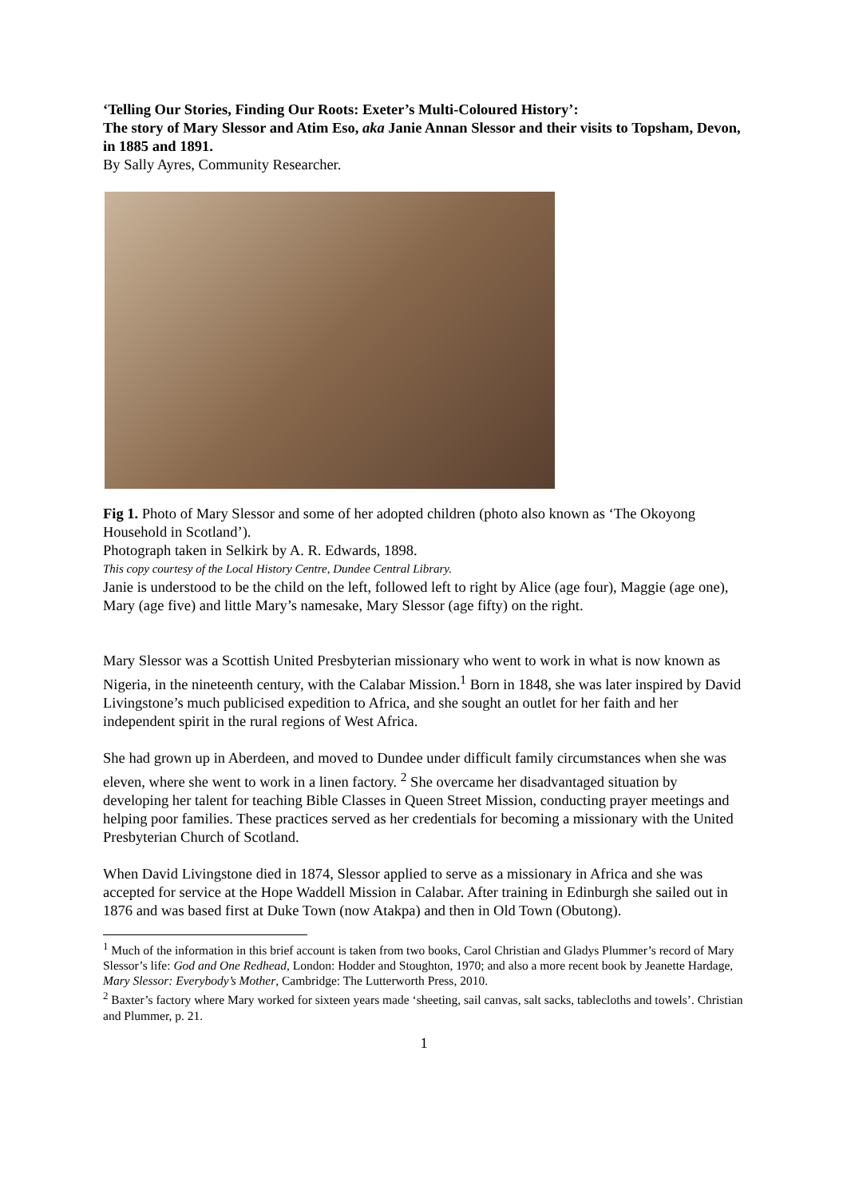‘Telling Our Stories, Finding Our Roots: Exeter’s Multi-Coloured History’:
The story of Mary Slessor and Atim Eso, aka Janie Annan Slessor and their visits to Topsham, Devon, in 1885 and 1891.
By Sally Ayres, Community Researcher.
Fig 1. Photo of Mary Slessor and some of her adopted children (photo also known as ‘The Okoyong Household in Scotland’).
Photograph taken in Selkirk by A. R. Edwards, 1898.
This copy courtesy of the Local History Centre, Dundee Central Library.
Janie is understood to be the child on the left, followed left to right by Alice (age four), Maggie (age one), Mary (age five) and little Mary’s namesake, Mary Slessor (age fifty) on the right.
Mary Slessor was a Scottish United Presbyterian missionary who went to work in what is now known as Nigeria, in the nineteenth century, with the Calabar Mission.<sup>1</sup> Born in 1848, she was later inspired by David Livingstone’s much publicised expedition to Africa, and she sought an outlet for her faith and her independent spirit in the rural regions of West Africa.
She had grown up in Aberdeen, and moved to Dundee under difficult family circumstances when she was eleven, where she went to work in a linen factory. <sup>2</sup> She overcame her disadvantaged situation by developing her talent for teaching Bible Classes in Queen Street Mission, conducting prayer meetings and helping poor families. These practices served as her credentials for becoming a missionary with the United Presbyterian Church of Scotland.
When David Livingstone died in 1874, Slessor applied to serve as a missionary in Africa and she was accepted for service at the Hope Waddell Mission in Calabar. After training in Edinburgh she sailed out in 1876 and was based first at Duke Town (now Atakpa) and then in Old Town (Obutong).
<sup>1</sup> Much of the information in this brief account is taken from two books, Carol Christian and Gladys Plummer’s record of Mary Slessor’s life: God and One Redhead, London: Hodder and Stoughton, 1970; and also a more recent book by Jeanette Hardage, Mary Slessor: Everybody’s Mother, Cambridge: The Lutterworth Press, 2010.
<sup>2</sup> Baxter’s factory where Mary worked for sixteen years made ‘sheeting, sail canvas, salt sacks, tablecloths and towels’. Christian and Plummer, p. 21.
1